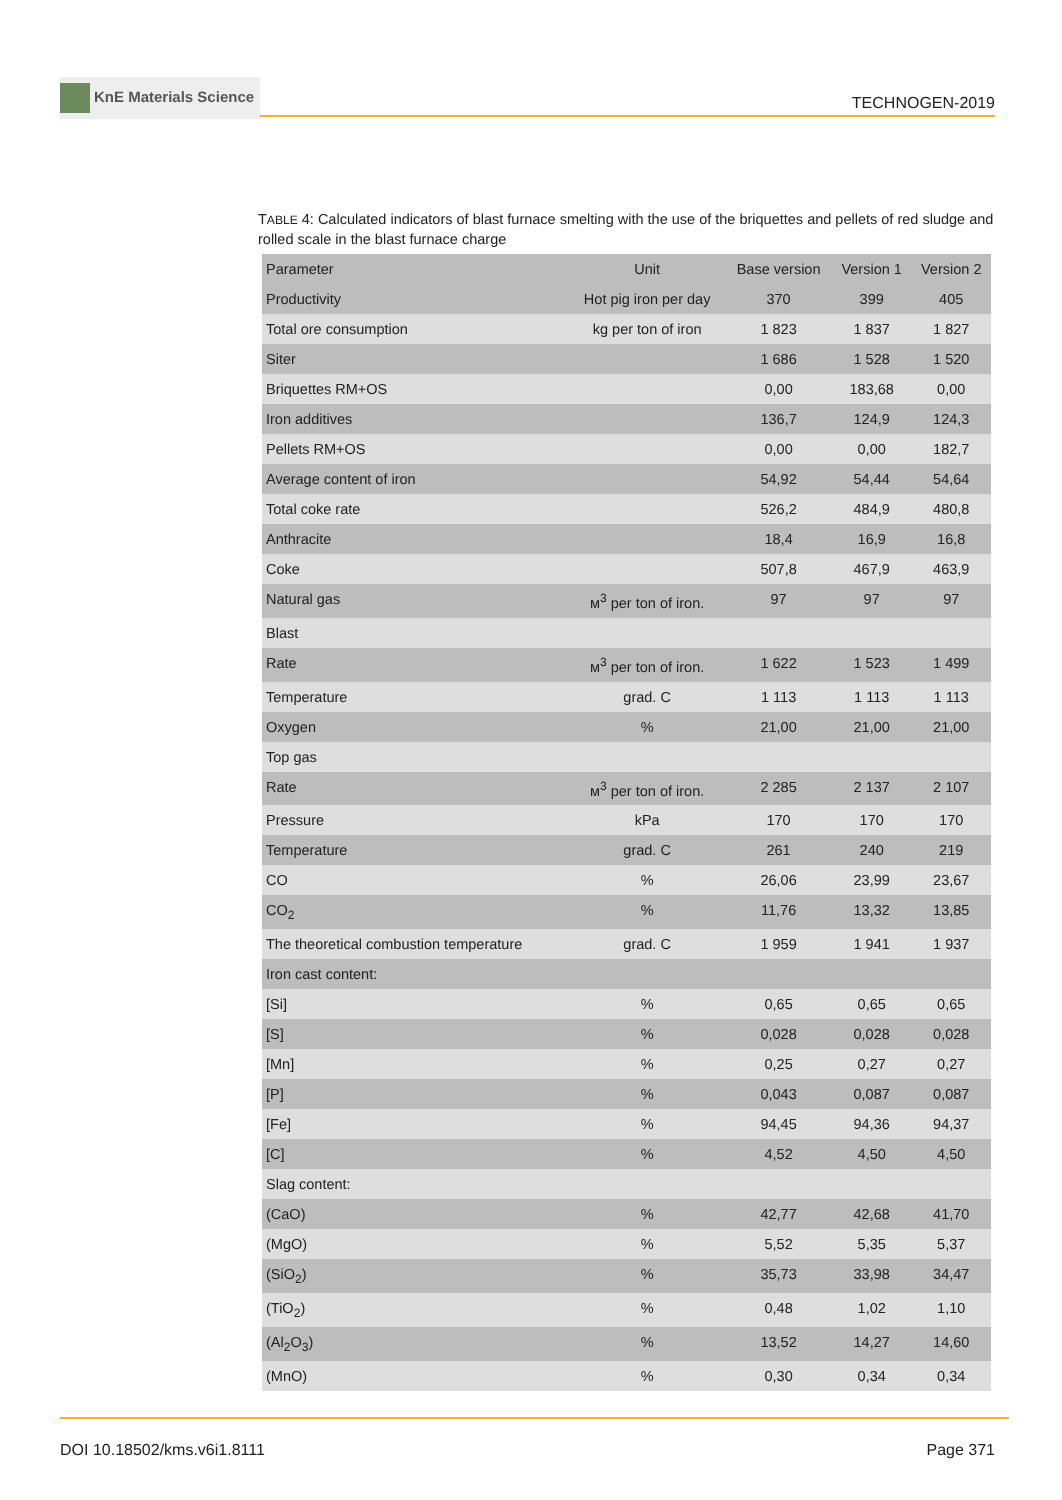KnE Materials Science
TECHNOGEN-2019
TABLE 4: Calculated indicators of blast furnace smelting with the use of the briquettes and pellets of red sludge and rolled scale in the blast furnace charge
| Parameter | Unit | Base version | Version 1 | Version 2 |
| Productivity | Hot pig iron per day | 370 | 399 | 405 |
| Total ore consumption | kg per ton of iron | 1 823 | 1 837 | 1 827 |
| Siter | | 1 686 | 1 528 | 1 520 |
| Briquettes RM+OS | | 0,00 | 183,68 | 0,00 |
| Iron additives | | 136,7 | 124,9 | 124,3 |
| Pellets RM+OS | | 0,00 | 0,00 | 182,7 |
| Average content of iron | | 54,92 | 54,44 | 54,64 |
| Total coke rate | | 526,2 | 484,9 | 480,8 |
| Anthracite | | 18,4 | 16,9 | 16,8 |
| Coke | | 507,8 | 467,9 | 463,9 |
| Natural gas | м<sup>3</sup> per ton of iron. | 97 | 97 | 97 |
| Blast | | | | |
| Rate | м<sup>3</sup> per ton of iron. | 1 622 | 1 523 | 1 499 |
| Temperature | grad. С | 1 113 | 1 113 | 1 113 |
| Oxygen | % | 21,00 | 21,00 | 21,00 |
| Top gas | | | | |
| Rate | м<sup>3</sup> per ton of iron. | 2 285 | 2 137 | 2 107 |
| Pressure | kPa | 170 | 170 | 170 |
| Temperature | grad. С | 261 | 240 | 219 |
| CO | % | 26,06 | 23,99 | 23,67 |
| CO<sub>2</sub> | % | 11,76 | 13,32 | 13,85 |
| The theoretical combustion temperature | grad. С | 1 959 | 1 941 | 1 937 |
| Iron cast content: | | | | |
| [Si] | % | 0,65 | 0,65 | 0,65 |
| [S] | % | 0,028 | 0,028 | 0,028 |
| [Mn] | % | 0,25 | 0,27 | 0,27 |
| [P] | % | 0,043 | 0,087 | 0,087 |
| [Fe] | % | 94,45 | 94,36 | 94,37 |
| [C] | % | 4,52 | 4,50 | 4,50 |
| Slag content: | | | | |
| (CaO) | % | 42,77 | 42,68 | 41,70 |
| (MgO) | % | 5,52 | 5,35 | 5,37 |
| (SiO<sub>2</sub>) | % | 35,73 | 33,98 | 34,47 |
| (TiO<sub>2</sub>) | % | 0,48 | 1,02 | 1,10 |
| (Al<sub>2</sub>O<sub>3</sub>) | % | 13,52 | 14,27 | 14,60 |
| (MnO) | % | 0,30 | 0,34 | 0,34 |
DOI 10.18502/kms.v6i1.8111 Page 371